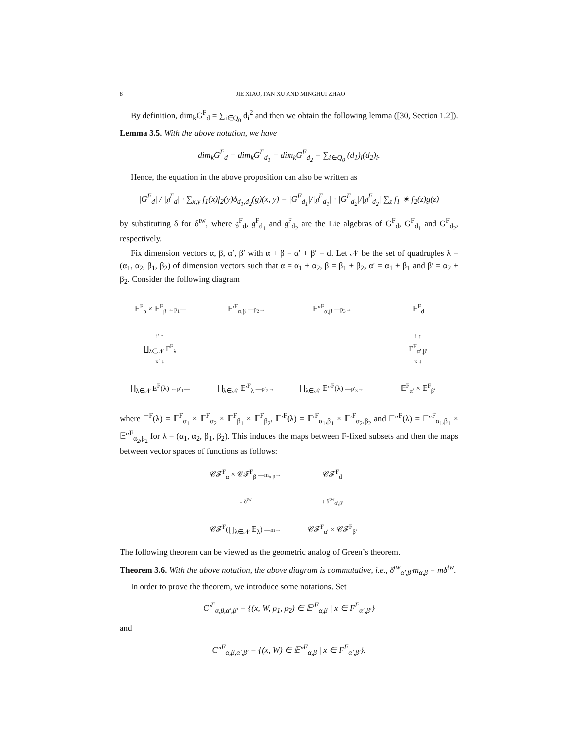8 JIE XIAO, FAN XU AND MINGHUI ZHAO
By definition, dim<sub>k</sub>G<sup>F</sup><sub>d</sub> = ∑<sub>i∈Q<sub>0</sub></sub> d<sub>i</sub><sup>2</sup> and then we obtain the following lemma ([30, Section 1.2]).
Lemma 3.5. With the above notation, we have
dim<sub>k</sub>G<sup>F</sup><sub>d</sub> − dim<sub>k</sub>G<sup>F</sup><sub>d<sub>1</sub></sub> − dim<sub>k</sub>G<sup>F</sup><sub>d<sub>2</sub></sub> = ∑<sub>i∈Q<sub>0</sub></sub> (d<sub>1</sub>)<sub>i</sub>(d<sub>2</sub>)<sub>i</sub>.
Hence, the equation in the above proposition can also be written as
|G<sup>F</sup><sub>d</sub>| / |𝔤<sup>F</sup><sub>d</sub>| · ∑<sub>x,y</sub> f<sub>1</sub>(x)f<sub>2</sub>(y)δ<sub>d<sub>1</sub>,d<sub>2</sub></sub>(g)(x, y) = |G<sup>F</sup><sub>d<sub>1</sub></sub>|/|𝔤<sup>F</sup><sub>d<sub>1</sub></sub>| · |G<sup>F</sup><sub>d<sub>2</sub></sub>|/|𝔤<sup>F</sup><sub>d<sub>2</sub></sub>| ∑<sub>z</sub> f<sub>1</sub> ∗ f<sub>2</sub>(z)g(z)
by substituting δ for δ<sup>tw</sup>, where 𝔤<sup>F</sup><sub>d</sub>, 𝔤<sup>F</sup><sub>d<sub>1</sub></sub> and 𝔤<sup>F</sup><sub>d<sub>2</sub></sub> are the Lie algebras of G<sup>F</sup><sub>d</sub>, G<sup>F</sup><sub>d<sub>1</sub></sub> and G<sup>F</sup><sub>d<sub>2</sub></sub>, respectively.
Fix dimension vectors α, β, α′, β′ with α + β = α′ + β′ = d. Let 𝒩 be the set of quadruples λ = (α<sub>1</sub>, α<sub>2</sub>, β<sub>1</sub>, β<sub>2</sub>) of dimension vectors such that α = α<sub>1</sub> + α<sub>2</sub>, β = β<sub>1</sub> + β<sub>2</sub>, α′ = α<sub>1</sub> + β<sub>1</sub> and β′ = α<sub>2</sub> + β<sub>2</sub>. Consider the following diagram
𝔼<sup>F</sup><sub>α</sub> × 𝔼<sup>F</sup><sub>β</sub> ←p<sub>1</sub>—
𝔼′<sup>F</sup><sub>α,β</sub> —p<sub>2</sub>→
𝔼″<sup>F</sup><sub>α,β</sub> —p<sub>3</sub>→
𝔼<sup>F</sup><sub>d</sub>
i′ ↑
∐<sub>λ∈𝒩</sub> F<sup>F</sup><sub>λ</sub>
κ′ ↓
i ↑
F<sup>F</sup><sub>α′,β′</sub>
κ ↓
∐<sub>λ∈𝒩</sub> E<sup>F</sup>(λ) ←p′<sub>1</sub>—
∐<sub>λ∈𝒩</sub> 𝔼′<sup>F</sup><sub>λ</sub> —p′<sub>2</sub>→
∐<sub>λ∈𝒩</sub> 𝔼″<sup>F</sup>(λ) —p′<sub>3</sub>→
𝔼<sup>F</sup><sub>α′</sub> × 𝔼<sup>F</sup><sub>β′</sub>
where 𝔼<sup>F</sup>(λ) = 𝔼<sup>F</sup><sub>α<sub>1</sub></sub> × 𝔼<sup>F</sup><sub>α<sub>2</sub></sub> × 𝔼<sup>F</sup><sub>β<sub>1</sub></sub> × 𝔼<sup>F</sup><sub>β<sub>2</sub></sub>, 𝔼′<sup>F</sup>(λ) = 𝔼′<sup>F</sup><sub>α<sub>1</sub>,β<sub>1</sub></sub> × 𝔼′<sup>F</sup><sub>α<sub>2</sub>,β<sub>2</sub></sub> and 𝔼″<sup>F</sup>(λ) = 𝔼″<sup>F</sup><sub>α<sub>1</sub>,β<sub>1</sub></sub> × 𝔼″<sup>F</sup><sub>α<sub>2</sub>,β<sub>2</sub></sub> for λ = (α<sub>1</sub>, α<sub>2</sub>, β<sub>1</sub>, β<sub>2</sub>). This induces the maps between F-fixed subsets and then the maps between vector spaces of functions as follows:
𝒞ℱ<sup>F</sup><sub>α</sub> × 𝒞ℱ<sup>F</sup><sub>β</sub> —m<sub>α,β</sub>→
𝒞ℱ<sup>F</sup><sub>d</sub>
↓ δ<sup>tw</sup>
↓ δ<sup>tw</sup><sub>α′,β′</sub>
𝒞ℱ<sup>F</sup>(∏<sub>λ∈𝒩</sub> 𝔼<sub>λ</sub>) —m→
𝒞ℱ<sup>F</sup><sub>α′</sub> × 𝒞ℱ<sup>F</sup><sub>β′</sub>
The following theorem can be viewed as the geometric analog of Green’s theorem.
Theorem 3.6. With the above notation, the above diagram is commutative, i.e., δ<sup>tw</sup><sub>α′,β′</sub>m<sub>α,β</sub> = mδ<sup>tw</sup>.
In order to prove the theorem, we introduce some notations. Set
C′<sup>F</sup><sub>α,β,α′,β′</sub> = {(x, W, ρ<sub>1</sub>, ρ<sub>2</sub>) ∈ 𝔼′<sup>F</sup><sub>α,β</sub> | x ∈ F<sup>F</sup><sub>α′,β′</sub>}
and
C″<sup>F</sup><sub>α,β,α′,β′</sub> = {(x, W) ∈ 𝔼″<sup>F</sup><sub>α,β</sub> | x ∈ F<sup>F</sup><sub>α′,β′</sub>}.